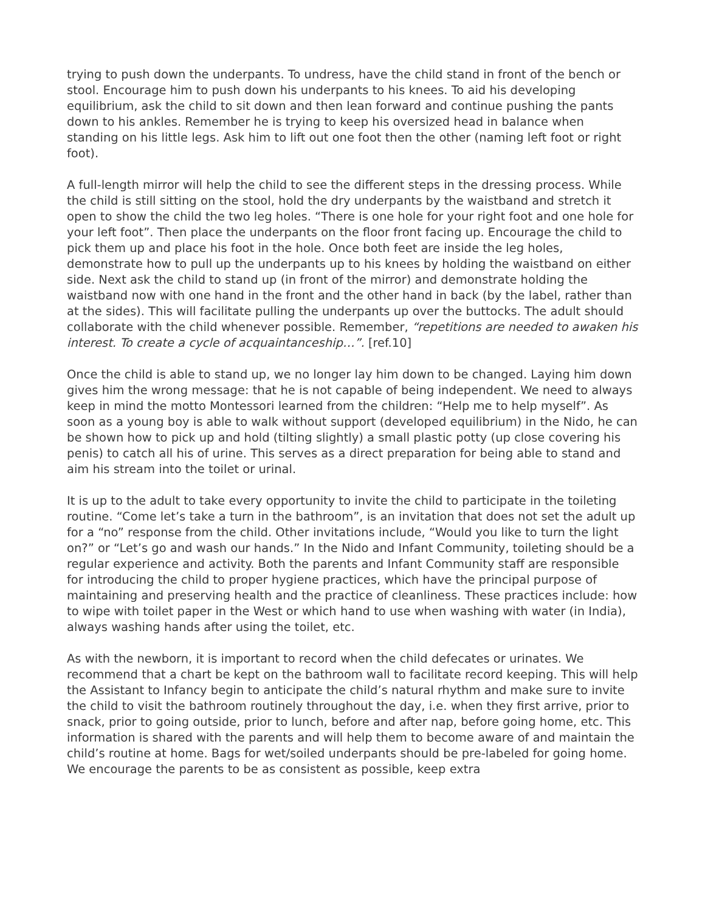trying to push down the underpants. To undress, have the child stand in front of the bench or stool. Encourage him to push down his underpants to his knees. To aid his developing equilibrium, ask the child to sit down and then lean forward and continue pushing the pants down to his ankles. Remember he is trying to keep his oversized head in balance when standing on his little legs. Ask him to lift out one foot then the other (naming left foot or right foot).
A full-length mirror will help the child to see the different steps in the dressing process. While the child is still sitting on the stool, hold the dry underpants by the waistband and stretch it open to show the child the two leg holes. “There is one hole for your right foot and one hole for your left foot”. Then place the underpants on the floor front facing up. Encourage the child to pick them up and place his foot in the hole. Once both feet are inside the leg holes, demonstrate how to pull up the underpants up to his knees by holding the waistband on either side. Next ask the child to stand up (in front of the mirror) and demonstrate holding the waistband now with one hand in the front and the other hand in back (by the label, rather than at the sides). This will facilitate pulling the underpants up over the buttocks. The adult should collaborate with the child whenever possible. Remember, “repetitions are needed to awaken his interest. To create a cycle of acquaintanceship…”. [ref.10]
Once the child is able to stand up, we no longer lay him down to be changed. Laying him down gives him the wrong message: that he is not capable of being independent. We need to always keep in mind the motto Montessori learned from the children: “Help me to help myself”. As soon as a young boy is able to walk without support (developed equilibrium) in the Nido, he can be shown how to pick up and hold (tilting slightly) a small plastic potty (up close covering his penis) to catch all his of urine. This serves as a direct preparation for being able to stand and aim his stream into the toilet or urinal.
It is up to the adult to take every opportunity to invite the child to participate in the toileting routine. “Come let’s take a turn in the bathroom”, is an invitation that does not set the adult up for a “no” response from the child. Other invitations include, “Would you like to turn the light on?” or “Let’s go and wash our hands.” In the Nido and Infant Community, toileting should be a regular experience and activity. Both the parents and Infant Community staff are responsible for introducing the child to proper hygiene practices, which have the principal purpose of maintaining and preserving health and the practice of cleanliness. These practices include: how to wipe with toilet paper in the West or which hand to use when washing with water (in India), always washing hands after using the toilet, etc.
As with the newborn, it is important to record when the child defecates or urinates. We recommend that a chart be kept on the bathroom wall to facilitate record keeping. This will help the Assistant to Infancy begin to anticipate the child’s natural rhythm and make sure to invite the child to visit the bathroom routinely throughout the day, i.e. when they first arrive, prior to snack, prior to going outside, prior to lunch, before and after nap, before going home, etc. This information is shared with the parents and will help them to become aware of and maintain the child’s routine at home. Bags for wet/soiled underpants should be pre-labeled for going home. We encourage the parents to be as consistent as possible, keep extra